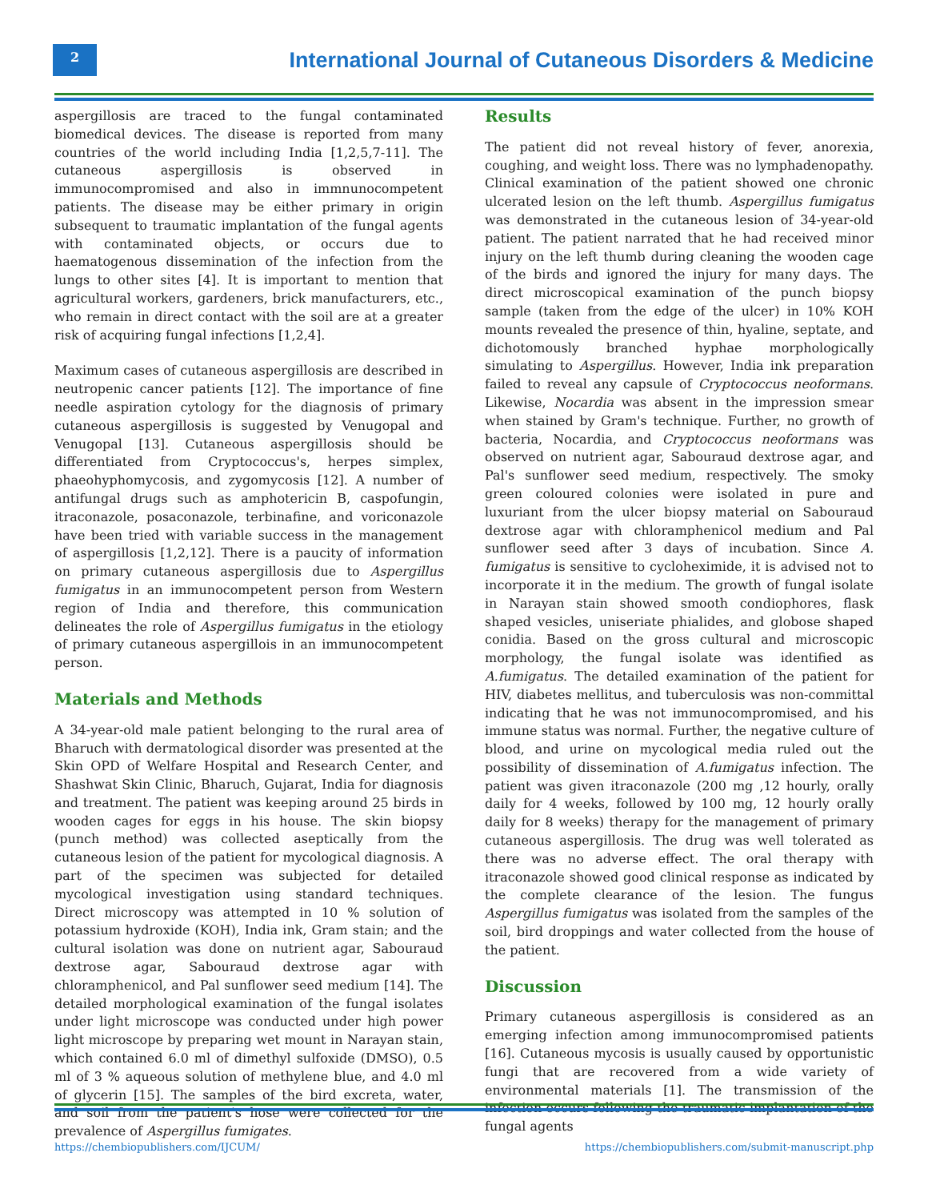2
International Journal of Cutaneous Disorders & Medicine
aspergillosis are traced to the fungal contaminated biomedical devices. The disease is reported from many countries of the world including India [1,2,5,7-11]. The cutaneous aspergillosis is observed in immunocompromised and also in immnunocompetent patients. The disease may be either primary in origin subsequent to traumatic implantation of the fungal agents with contaminated objects, or occurs due to haematogenous dissemination of the infection from the lungs to other sites [4]. It is important to mention that agricultural workers, gardeners, brick manufacturers, etc., who remain in direct contact with the soil are at a greater risk of acquiring fungal infections [1,2,4].
Maximum cases of cutaneous aspergillosis are described in neutropenic cancer patients [12]. The importance of fine needle aspiration cytology for the diagnosis of primary cutaneous aspergillosis is suggested by Venugopal and Venugopal [13]. Cutaneous aspergillosis should be differentiated from Cryptococcus's, herpes simplex, phaeohyphomycosis, and zygomycosis [12]. A number of antifungal drugs such as amphotericin B, caspofungin, itraconazole, posaconazole, terbinafine, and voriconazole have been tried with variable success in the management of aspergillosis [1,2,12]. There is a paucity of information on primary cutaneous aspergillosis due to Aspergillus fumigatus in an immunocompetent person from Western region of India and therefore, this communication delineates the role of Aspergillus fumigatus in the etiology of primary cutaneous aspergillois in an immunocompetent person.
Materials and Methods
A 34-year-old male patient belonging to the rural area of Bharuch with dermatological disorder was presented at the Skin OPD of Welfare Hospital and Research Center, and Shashwat Skin Clinic, Bharuch, Gujarat, India for diagnosis and treatment. The patient was keeping around 25 birds in wooden cages for eggs in his house. The skin biopsy (punch method) was collected aseptically from the cutaneous lesion of the patient for mycological diagnosis. A part of the specimen was subjected for detailed mycological investigation using standard techniques. Direct microscopy was attempted in 10 % solution of potassium hydroxide (KOH), India ink, Gram stain; and the cultural isolation was done on nutrient agar, Sabouraud dextrose agar, Sabouraud dextrose agar with chloramphenicol, and Pal sunflower seed medium [14]. The detailed morphological examination of the fungal isolates under light microscope was conducted under high power light microscope by preparing wet mount in Narayan stain, which contained 6.0 ml of dimethyl sulfoxide (DMSO), 0.5 ml of 3 % aqueous solution of methylene blue, and 4.0 ml of glycerin [15]. The samples of the bird excreta, water, and soil from the patient's hose were collected for the prevalence of Aspergillus fumigates.
Results
The patient did not reveal history of fever, anorexia, coughing, and weight loss. There was no lymphadenopathy. Clinical examination of the patient showed one chronic ulcerated lesion on the left thumb. Aspergillus fumigatus was demonstrated in the cutaneous lesion of 34-year-old patient. The patient narrated that he had received minor injury on the left thumb during cleaning the wooden cage of the birds and ignored the injury for many days. The direct microscopical examination of the punch biopsy sample (taken from the edge of the ulcer) in 10% KOH mounts revealed the presence of thin, hyaline, septate, and dichotomously branched hyphae morphologically simulating to Aspergillus. However, India ink preparation failed to reveal any capsule of Cryptococcus neoformans. Likewise, Nocardia was absent in the impression smear when stained by Gram's technique. Further, no growth of bacteria, Nocardia, and Cryptococcus neoformans was observed on nutrient agar, Sabouraud dextrose agar, and Pal's sunflower seed medium, respectively. The smoky green coloured colonies were isolated in pure and luxuriant from the ulcer biopsy material on Sabouraud dextrose agar with chloramphenicol medium and Pal sunflower seed after 3 days of incubation. Since A. fumigatus is sensitive to cycloheximide, it is advised not to incorporate it in the medium. The growth of fungal isolate in Narayan stain showed smooth condiophores, flask shaped vesicles, uniseriate phialides, and globose shaped conidia. Based on the gross cultural and microscopic morphology, the fungal isolate was identified as A.fumigatus. The detailed examination of the patient for HIV, diabetes mellitus, and tuberculosis was non-committal indicating that he was not immunocompromised, and his immune status was normal. Further, the negative culture of blood, and urine on mycological media ruled out the possibility of dissemination of A.fumigatus infection. The patient was given itraconazole (200 mg ,12 hourly, orally daily for 4 weeks, followed by 100 mg, 12 hourly orally daily for 8 weeks) therapy for the management of primary cutaneous aspergillosis. The drug was well tolerated as there was no adverse effect. The oral therapy with itraconazole showed good clinical response as indicated by the complete clearance of the lesion. The fungus Aspergillus fumigatus was isolated from the samples of the soil, bird droppings and water collected from the house of the patient.
Discussion
Primary cutaneous aspergillosis is considered as an emerging infection among immunocompromised patients [16]. Cutaneous mycosis is usually caused by opportunistic fungi that are recovered from a wide variety of environmental materials [1]. The transmission of the infection occurs following the traumatic implantation of the fungal agents
https://chembiopublishers.com/IJCUM/ https://chembiopublishers.com/submit-manuscript.php